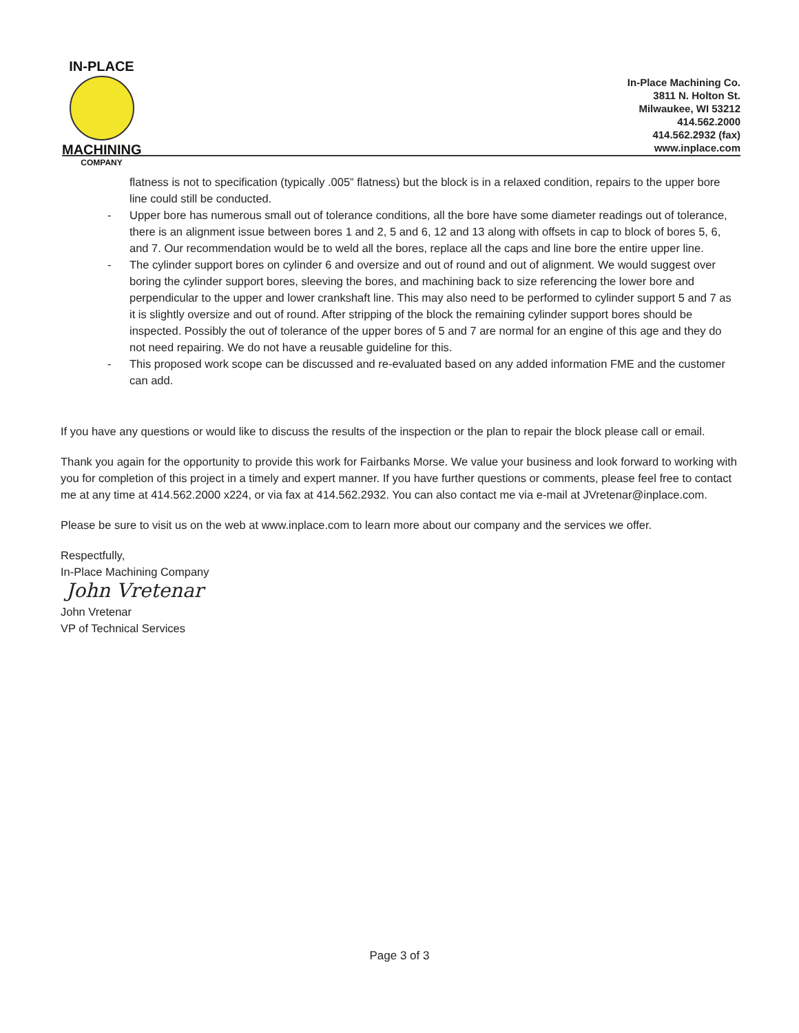IN-PLACE
MACHINING
COMPANY
In-Place Machining Co.
3811 N. Holton St.
Milwaukee, WI 53212
414.562.2000
414.562.2932 (fax)
www.inplace.com
flatness is not to specification (typically .005” flatness) but the block is in a relaxed condition, repairs to the upper bore line could still be conducted.
- Upper bore has numerous small out of tolerance conditions, all the bore have some diameter readings out of tolerance, there is an alignment issue between bores 1 and 2, 5 and 6, 12 and 13 along with offsets in cap to block of bores 5, 6, and 7. Our recommendation would be to weld all the bores, replace all the caps and line bore the entire upper line.
- The cylinder support bores on cylinder 6 and oversize and out of round and out of alignment. We would suggest over boring the cylinder support bores, sleeving the bores, and machining back to size referencing the lower bore and perpendicular to the upper and lower crankshaft line. This may also need to be performed to cylinder support 5 and 7 as it is slightly oversize and out of round. After stripping of the block the remaining cylinder support bores should be inspected. Possibly the out of tolerance of the upper bores of 5 and 7 are normal for an engine of this age and they do not need repairing. We do not have a reusable guideline for this.
- This proposed work scope can be discussed and re-evaluated based on any added information FME and the customer can add.
If you have any questions or would like to discuss the results of the inspection or the plan to repair the block please call or email.
Thank you again for the opportunity to provide this work for Fairbanks Morse. We value your business and look forward to working with you for completion of this project in a timely and expert manner. If you have further questions or comments, please feel free to contact me at any time at 414.562.2000 x224, or via fax at 414.562.2932. You can also contact me via e-mail at JVretenar@inplace.com.
Please be sure to visit us on the web at www.inplace.com to learn more about our company and the services we offer.
Respectfully,
In-Place Machining Company
John Vretenar
John Vretenar
VP of Technical Services
Page 3 of 3